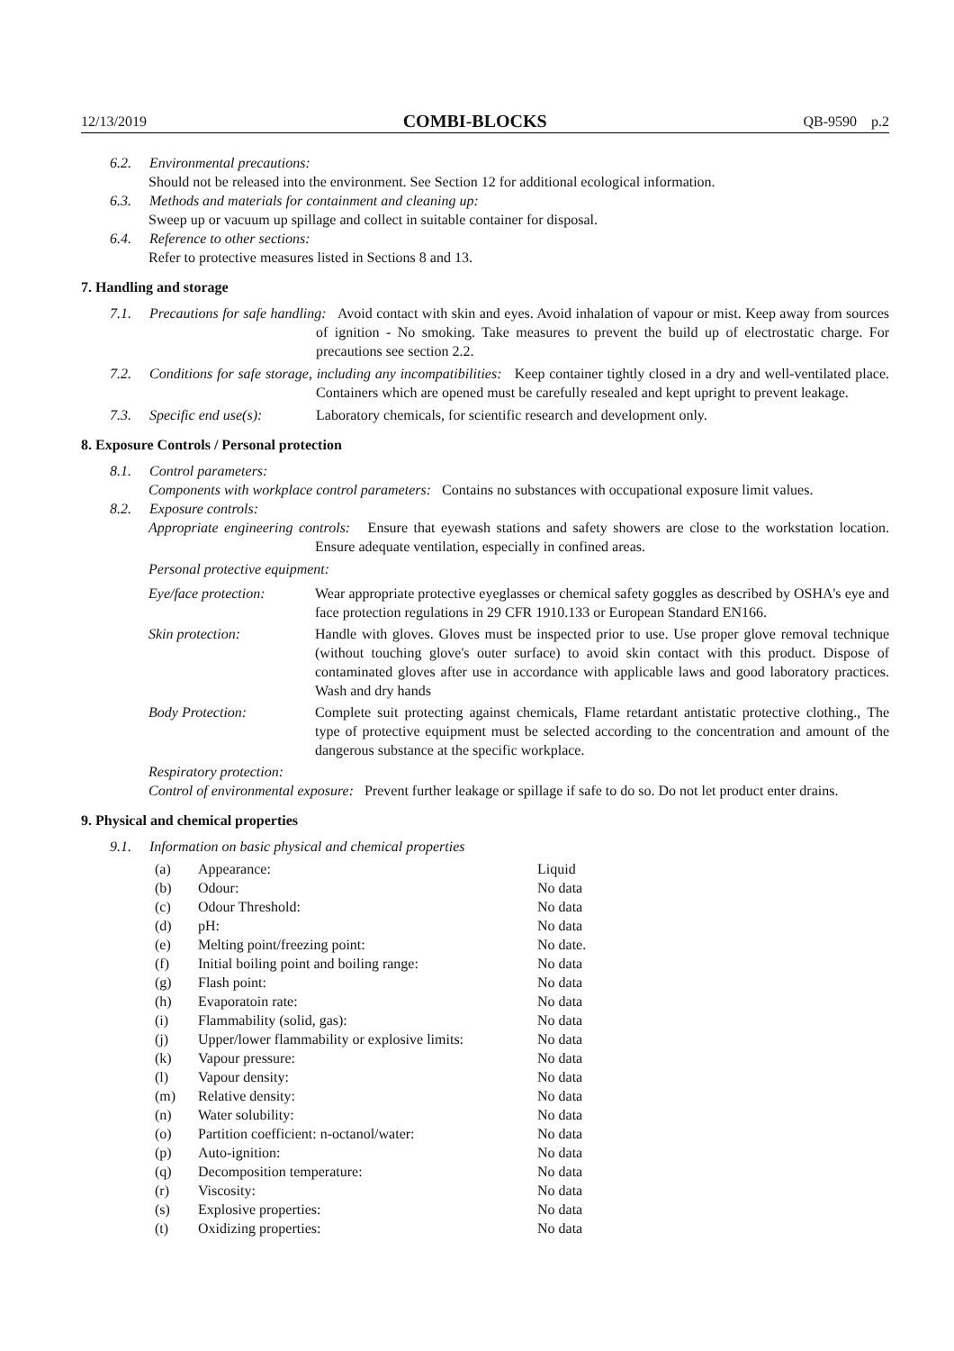12/13/2019 COMBI-BLOCKS QB-9590 p.2
6.2. Environmental precautions:
Should not be released into the environment. See Section 12 for additional ecological information.
6.3. Methods and materials for containment and cleaning up:
Sweep up or vacuum up spillage and collect in suitable container for disposal.
6.4. Reference to other sections:
Refer to protective measures listed in Sections 8 and 13.
7. Handling and storage
7.1. Precautions for safe handling: Avoid contact with skin and eyes. Avoid inhalation of vapour or mist. Keep away from sources of ignition - No smoking. Take measures to prevent the build up of electrostatic charge. For precautions see section 2.2.
7.2. Conditions for safe storage, including any incompatibilities: Keep container tightly closed in a dry and well-ventilated place. Containers which are opened must be carefully resealed and kept upright to prevent leakage.
7.3. Specific end use(s): Laboratory chemicals, for scientific research and development only.
8. Exposure Controls / Personal protection
8.1. Control parameters:
Components with workplace control parameters: Contains no substances with occupational exposure limit values.
8.2. Exposure controls:
Appropriate engineering controls: Ensure that eyewash stations and safety showers are close to the workstation location. Ensure adequate ventilation, especially in confined areas.
Personal protective equipment:
| Eye/face protection: | Wear appropriate protective eyeglasses or chemical safety goggles as described by OSHA's eye and face protection regulations in 29 CFR 1910.133 or European Standard EN166. |
| Skin protection: | Handle with gloves. Gloves must be inspected prior to use. Use proper glove removal technique (without touching glove's outer surface) to avoid skin contact with this product. Dispose of contaminated gloves after use in accordance with applicable laws and good laboratory practices. Wash and dry hands |
| Body Protection: | Complete suit protecting against chemicals, Flame retardant antistatic protective clothing., The type of protective equipment must be selected according to the concentration and amount of the dangerous substance at the specific workplace. |
Respiratory protection:
Control of environmental exposure: Prevent further leakage or spillage if safe to do so. Do not let product enter drains.
9. Physical and chemical properties
9.1. Information on basic physical and chemical properties
| (a) | Appearance: | Liquid |
| (b) | Odour: | No data |
| (c) | Odour Threshold: | No data |
| (d) | pH: | No data |
| (e) | Melting point/freezing point: | No date. |
| (f) | Initial boiling point and boiling range: | No data |
| (g) | Flash point: | No data |
| (h) | Evaporatoin rate: | No data |
| (i) | Flammability (solid, gas): | No data |
| (j) | Upper/lower flammability or explosive limits: | No data |
| (k) | Vapour pressure: | No data |
| (l) | Vapour density: | No data |
| (m) | Relative density: | No data |
| (n) | Water solubility: | No data |
| (o) | Partition coefficient: n-octanol/water: | No data |
| (p) | Auto-ignition: | No data |
| (q) | Decomposition temperature: | No data |
| (r) | Viscosity: | No data |
| (s) | Explosive properties: | No data |
| (t) | Oxidizing properties: | No data |